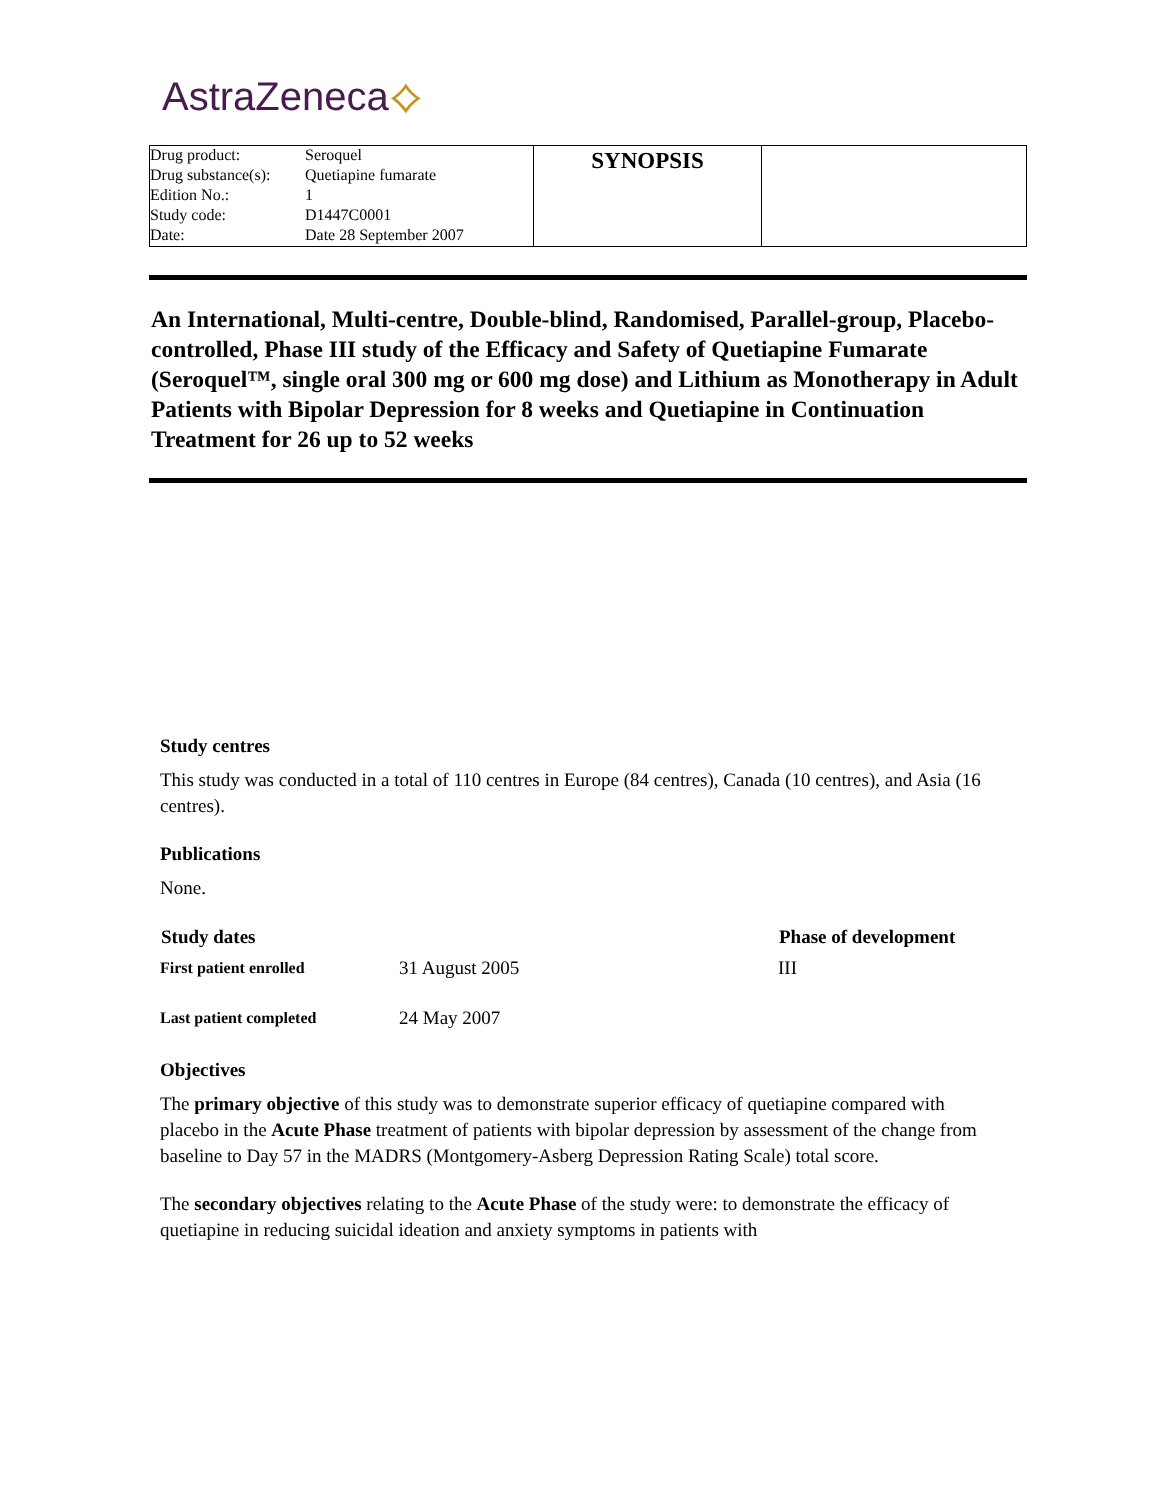AstraZeneca⟡
| / Drug product: / Seroquel / / Drug substance(s): / Quetiapine fumarate / / Edition No.: / 1 / / Study code: / D1447C0001 / / Date: / Date 28 September 2007 / | SYNOPSIS | |
An International, Multi-centre, Double-blind, Randomised, Parallel-group, Placebo-controlled, Phase III study of the Efficacy and Safety of Quetiapine Fumarate (Seroquel™, single oral 300 mg or 600 mg dose) and Lithium as Monotherapy in Adult Patients with Bipolar Depression for 8 weeks and Quetiapine in Continuation Treatment for 26 up to 52 weeks
Study centres
This study was conducted in a total of 110 centres in Europe (84 centres), Canada (10 centres), and Asia (16 centres).
Publications
None.
| Study dates | | Phase of development |
| --- | --- | --- |
| First patient enrolled | 31 August 2005 | III |
| Last patient completed | 24 May 2007 | |
Objectives
The primary objective of this study was to demonstrate superior efficacy of quetiapine compared with placebo in the Acute Phase treatment of patients with bipolar depression by assessment of the change from baseline to Day 57 in the MADRS (Montgomery-Asberg Depression Rating Scale) total score.
The secondary objectives relating to the Acute Phase of the study were: to demonstrate the efficacy of quetiapine in reducing suicidal ideation and anxiety symptoms in patients with